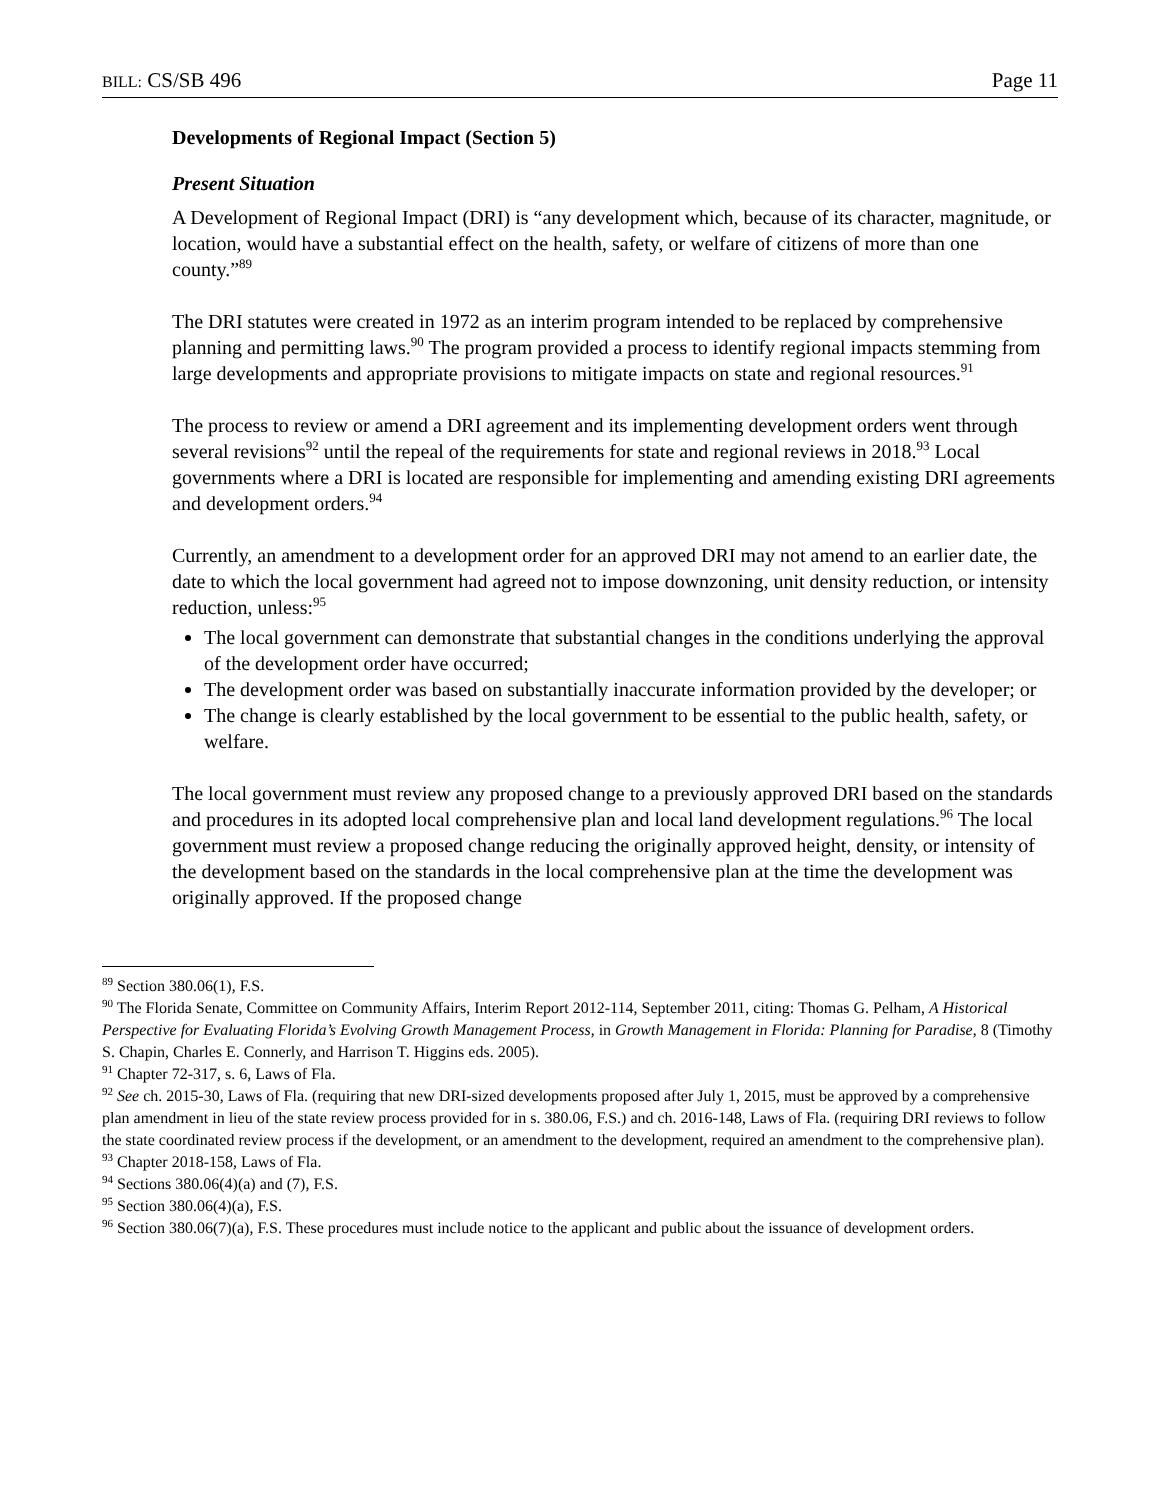BILL: CS/SB 496 Page 11
Developments of Regional Impact (Section 5)
Present Situation
A Development of Regional Impact (DRI) is “any development which, because of its character, magnitude, or location, would have a substantial effect on the health, safety, or welfare of citizens of more than one county.”<sup>89</sup>
The DRI statutes were created in 1972 as an interim program intended to be replaced by comprehensive planning and permitting laws.<sup>90</sup> The program provided a process to identify regional impacts stemming from large developments and appropriate provisions to mitigate impacts on state and regional resources.<sup>91</sup>
The process to review or amend a DRI agreement and its implementing development orders went through several revisions<sup>92</sup> until the repeal of the requirements for state and regional reviews in 2018.<sup>93</sup> Local governments where a DRI is located are responsible for implementing and amending existing DRI agreements and development orders.<sup>94</sup>
Currently, an amendment to a development order for an approved DRI may not amend to an earlier date, the date to which the local government had agreed not to impose downzoning, unit density reduction, or intensity reduction, unless:<sup>95</sup>
The local government can demonstrate that substantial changes in the conditions underlying the approval of the development order have occurred;
The development order was based on substantially inaccurate information provided by the developer; or
The change is clearly established by the local government to be essential to the public health, safety, or welfare.
The local government must review any proposed change to a previously approved DRI based on the standards and procedures in its adopted local comprehensive plan and local land development regulations.<sup>96</sup> The local government must review a proposed change reducing the originally approved height, density, or intensity of the development based on the standards in the local comprehensive plan at the time the development was originally approved. If the proposed change
<sup>89</sup> Section 380.06(1), F.S.
<sup>90</sup> The Florida Senate, Committee on Community Affairs, Interim Report 2012-114, September 2011, citing: Thomas G. Pelham, A Historical Perspective for Evaluating Florida’s Evolving Growth Management Process, in Growth Management in Florida: Planning for Paradise, 8 (Timothy S. Chapin, Charles E. Connerly, and Harrison T. Higgins eds. 2005).
<sup>91</sup> Chapter 72-317, s. 6, Laws of Fla.
<sup>92</sup> See ch. 2015-30, Laws of Fla. (requiring that new DRI-sized developments proposed after July 1, 2015, must be approved by a comprehensive plan amendment in lieu of the state review process provided for in s. 380.06, F.S.) and ch. 2016-148, Laws of Fla. (requiring DRI reviews to follow the state coordinated review process if the development, or an amendment to the development, required an amendment to the comprehensive plan).
<sup>93</sup> Chapter 2018-158, Laws of Fla.
<sup>94</sup> Sections 380.06(4)(a) and (7), F.S.
<sup>95</sup> Section 380.06(4)(a), F.S.
<sup>96</sup> Section 380.06(7)(a), F.S. These procedures must include notice to the applicant and public about the issuance of development orders.